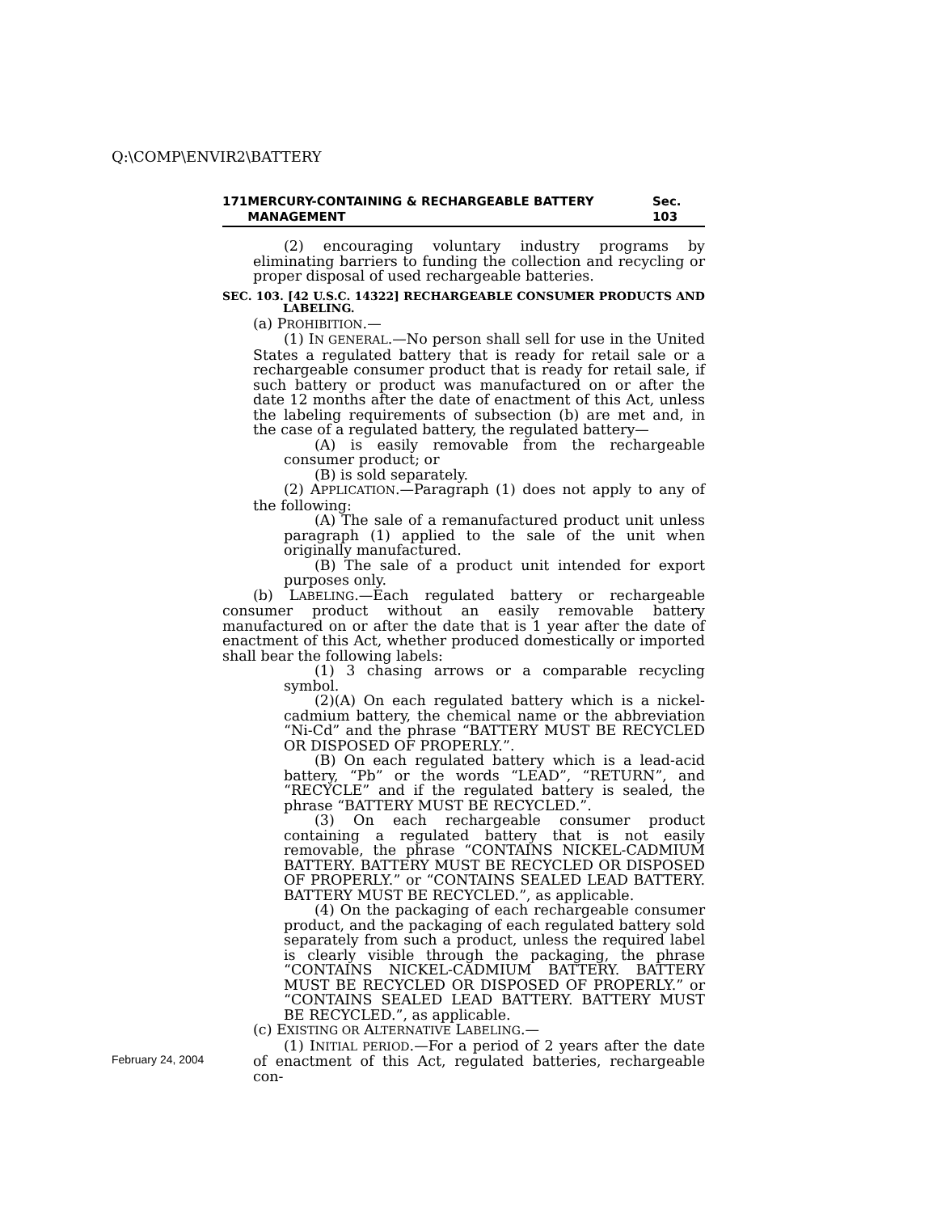Q:\COMP\ENVIR2\BATTERY
171 MERCURY-CONTAINING & RECHARGEABLE BATTERY MANAGEMENT Sec. 103
(2) encouraging voluntary industry programs by eliminating barriers to funding the collection and recycling or proper disposal of used rechargeable batteries.
SEC. 103. [42 U.S.C. 14322] RECHARGEABLE CONSUMER PRODUCTS AND LABELING.
(a) PROHIBITION.—
(1) IN GENERAL.—No person shall sell for use in the United States a regulated battery that is ready for retail sale or a rechargeable consumer product that is ready for retail sale, if such battery or product was manufactured on or after the date 12 months after the date of enactment of this Act, unless the labeling requirements of subsection (b) are met and, in the case of a regulated battery, the regulated battery—
(A) is easily removable from the rechargeable consumer product; or
(B) is sold separately.
(2) APPLICATION.—Paragraph (1) does not apply to any of the following:
(A) The sale of a remanufactured product unit unless paragraph (1) applied to the sale of the unit when originally manufactured.
(B) The sale of a product unit intended for export purposes only.
(b) LABELING.—Each regulated battery or rechargeable consumer product without an easily removable battery manufactured on or after the date that is 1 year after the date of enactment of this Act, whether produced domestically or imported shall bear the following labels:
(1) 3 chasing arrows or a comparable recycling symbol.
(2)(A) On each regulated battery which is a nickel-cadmium battery, the chemical name or the abbreviation “Ni-Cd” and the phrase “BATTERY MUST BE RECYCLED OR DISPOSED OF PROPERLY.”.
(B) On each regulated battery which is a lead-acid battery, “Pb” or the words “LEAD”, “RETURN”, and “RECYCLE” and if the regulated battery is sealed, the phrase “BATTERY MUST BE RECYCLED.”.
(3) On each rechargeable consumer product containing a regulated battery that is not easily removable, the phrase “CONTAINS NICKEL-CADMIUM BATTERY. BATTERY MUST BE RECYCLED OR DISPOSED OF PROPERLY.” or “CONTAINS SEALED LEAD BATTERY. BATTERY MUST BE RECYCLED.”, as applicable.
(4) On the packaging of each rechargeable consumer product, and the packaging of each regulated battery sold separately from such a product, unless the required label is clearly visible through the packaging, the phrase “CONTAINS NICKEL-CADMIUM BATTERY. BATTERY MUST BE RECYCLED OR DISPOSED OF PROPERLY.” or “CONTAINS SEALED LEAD BATTERY. BATTERY MUST BE RECYCLED.”, as applicable.
(c) EXISTING OR ALTERNATIVE LABELING.—
(1) INITIAL PERIOD.—For a period of 2 years after the date of enactment of this Act, regulated batteries, rechargeable con-
February 24, 2004